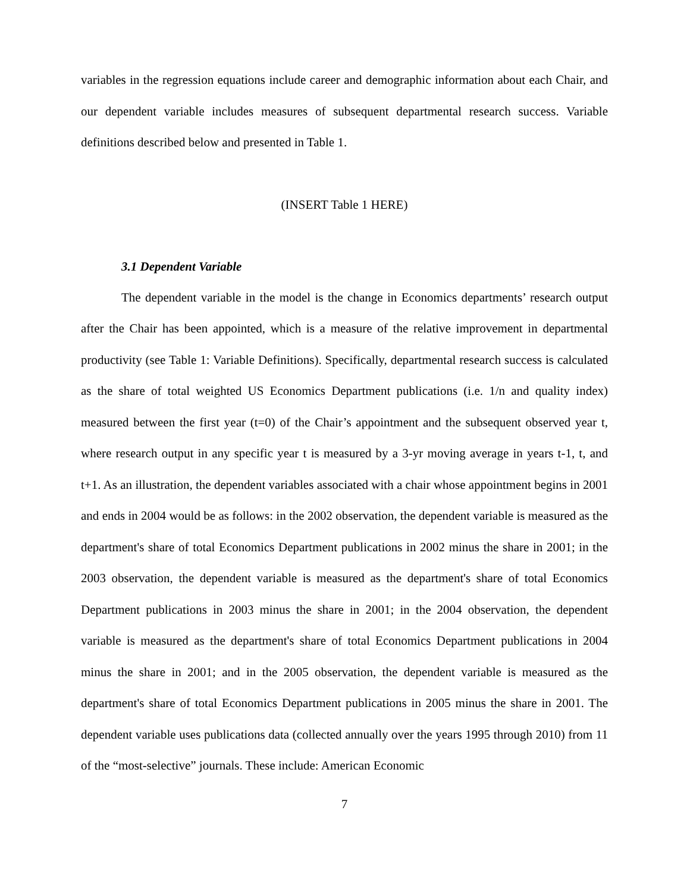variables in the regression equations include career and demographic information about each Chair, and our dependent variable includes measures of subsequent departmental research success. Variable definitions described below and presented in Table 1.
(INSERT Table 1 HERE)
3.1 Dependent Variable
The dependent variable in the model is the change in Economics departments’ research output after the Chair has been appointed, which is a measure of the relative improvement in departmental productivity (see Table 1: Variable Definitions). Specifically, departmental research success is calculated as the share of total weighted US Economics Department publications (i.e. 1/n and quality index) measured between the first year (t=0) of the Chair’s appointment and the subsequent observed year t, where research output in any specific year t is measured by a 3-yr moving average in years t-1, t, and t+1. As an illustration, the dependent variables associated with a chair whose appointment begins in 2001 and ends in 2004 would be as follows: in the 2002 observation, the dependent variable is measured as the department's share of total Economics Department publications in 2002 minus the share in 2001; in the 2003 observation, the dependent variable is measured as the department's share of total Economics Department publications in 2003 minus the share in 2001; in the 2004 observation, the dependent variable is measured as the department's share of total Economics Department publications in 2004 minus the share in 2001; and in the 2005 observation, the dependent variable is measured as the department's share of total Economics Department publications in 2005 minus the share in 2001. The dependent variable uses publications data (collected annually over the years 1995 through 2010) from 11 of the “most-selective” journals. These include: American Economic
7